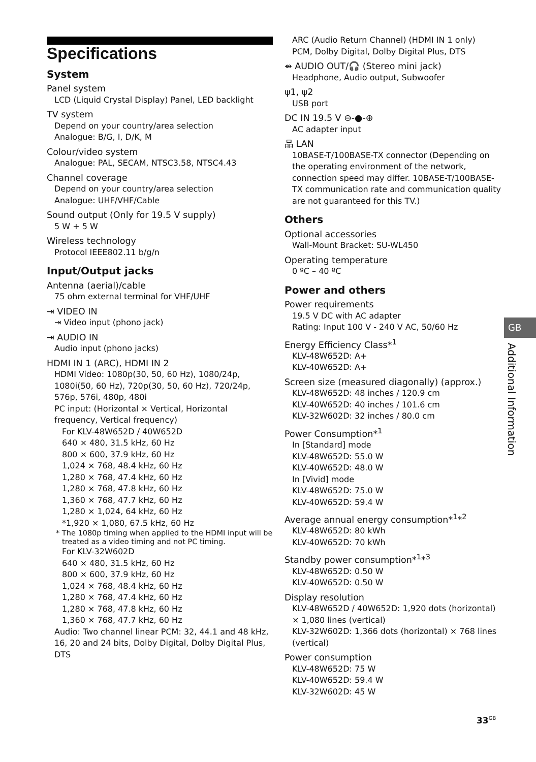Specifications
System
Panel system
LCD (Liquid Crystal Display) Panel, LED backlight
TV system
Depend on your country/area selection
Analogue: B/G, I, D/K, M
Colour/video system
Analogue: PAL, SECAM, NTSC3.58, NTSC4.43
Channel coverage
Depend on your country/area selection
Analogue: UHF/VHF/Cable
Sound output (Only for 19.5 V supply)
5 W + 5 W
Wireless technology
Protocol IEEE802.11 b/g/n
Input/Output jacks
Antenna (aerial)/cable
75 ohm external terminal for VHF/UHF
⇥ VIDEO IN
⇥ Video input (phono jack)
⇥ AUDIO IN
Audio input (phono jacks)
HDMI IN 1 (ARC), HDMI IN 2
HDMI Video: 1080p(30, 50, 60 Hz), 1080/24p, 1080i(50, 60 Hz), 720p(30, 50, 60 Hz), 720/24p, 576p, 576i, 480p, 480i
PC input: (Horizontal × Vertical, Horizontal frequency, Vertical frequency)
For KLV-48W652D / 40W652D
640 × 480, 31.5 kHz, 60 Hz
800 × 600, 37.9 kHz, 60 Hz
1,024 × 768, 48.4 kHz, 60 Hz
1,280 × 768, 47.4 kHz, 60 Hz
1,280 × 768, 47.8 kHz, 60 Hz
1,360 × 768, 47.7 kHz, 60 Hz
1,280 × 1,024, 64 kHz, 60 Hz
*1,920 × 1,080, 67.5 kHz, 60 Hz
* The 1080p timing when applied to the HDMI input will be treated as a video timing and not PC timing.
For KLV-32W602D
640 × 480, 31.5 kHz, 60 Hz
800 × 600, 37.9 kHz, 60 Hz
1,024 × 768, 48.4 kHz, 60 Hz
1,280 × 768, 47.4 kHz, 60 Hz
1,280 × 768, 47.8 kHz, 60 Hz
1,360 × 768, 47.7 kHz, 60 Hz
Audio: Two channel linear PCM: 32, 44.1 and 48 kHz, 16, 20 and 24 bits, Dolby Digital, Dolby Digital Plus, DTS
ARC (Audio Return Channel) (HDMI IN 1 only)
PCM, Dolby Digital, Dolby Digital Plus, DTS
⇴ AUDIO OUT/🎧 (Stereo mini jack)
Headphone, Audio output, Subwoofer
ψ1, ψ2
USB port
DC IN 19.5 V ⊖-●-⊕
AC adapter input
品 LAN
10BASE-T/100BASE-TX connector (Depending on the operating environment of the network, connection speed may differ. 10BASE-T/100BASE-TX communication rate and communication quality are not guaranteed for this TV.)
Others
Optional accessories
Wall-Mount Bracket: SU-WL450
Operating temperature
0 ºC – 40 ºC
Power and others
Power requirements
19.5 V DC with AC adapter
Rating: Input 100 V - 240 V AC, 50/60 Hz
Energy Efficiency Class*<sup>1</sup>
KLV-48W652D: A+
KLV-40W652D: A+
Screen size (measured diagonally) (approx.)
KLV-48W652D: 48 inches / 120.9 cm
KLV-40W652D: 40 inches / 101.6 cm
KLV-32W602D: 32 inches / 80.0 cm
Power Consumption*<sup>1</sup>
In [Standard] mode
KLV-48W652D: 55.0 W
KLV-40W652D: 48.0 W
In [Vivid] mode
KLV-48W652D: 75.0 W
KLV-40W652D: 59.4 W
Average annual energy consumption*<sup>1</sup>*<sup>2</sup>
KLV-48W652D: 80 kWh
KLV-40W652D: 70 kWh
Standby power consumption*<sup>1</sup>*<sup>3</sup>
KLV-48W652D: 0.50 W
KLV-40W652D: 0.50 W
Display resolution
KLV-48W652D / 40W652D: 1,920 dots (horizontal) × 1,080 lines (vertical)
KLV-32W602D: 1,366 dots (horizontal) × 768 lines (vertical)
Power consumption
KLV-48W652D: 75 W
KLV-40W652D: 59.4 W
KLV-32W602D: 45 W
GB
Additional Information
33<sup>GB</sup>